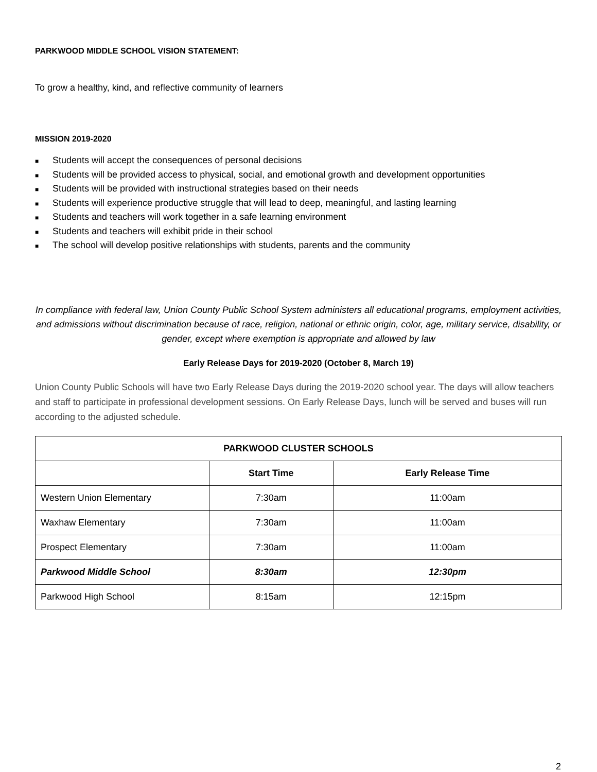PARKWOOD MIDDLE SCHOOL VISION STATEMENT:
To grow a healthy, kind, and reflective community of learners
MISSION 2019-2020
■ Students will accept the consequences of personal decisions
■ Students will be provided access to physical, social, and emotional growth and development opportunities
■ Students will be provided with instructional strategies based on their needs
■ Students will experience productive struggle that will lead to deep, meaningful, and lasting learning
■ Students and teachers will work together in a safe learning environment
■ Students and teachers will exhibit pride in their school
■ The school will develop positive relationships with students, parents and the community
In compliance with federal law, Union County Public School System administers all educational programs, employment activities, and admissions without discrimination because of race, religion, national or ethnic origin, color, age, military service, disability, or gender, except where exemption is appropriate and allowed by law
Early Release Days for 2019-2020 (October 8, March 19)
Union County Public Schools will have two Early Release Days during the 2019-2020 school year. The days will allow teachers and staff to participate in professional development sessions. On Early Release Days, lunch will be served and buses will run according to the adjusted schedule.
| PARKWOOD CLUSTER SCHOOLS | | |
| --- | --- | --- |
| | Start Time | Early Release Time |
| Western Union Elementary | 7:30am | 11:00am |
| Waxhaw Elementary | 7:30am | 11:00am |
| Prospect Elementary | 7:30am | 11:00am |
| Parkwood Middle School | 8:30am | 12:30pm |
| Parkwood High School | 8:15am | 12:15pm |
2